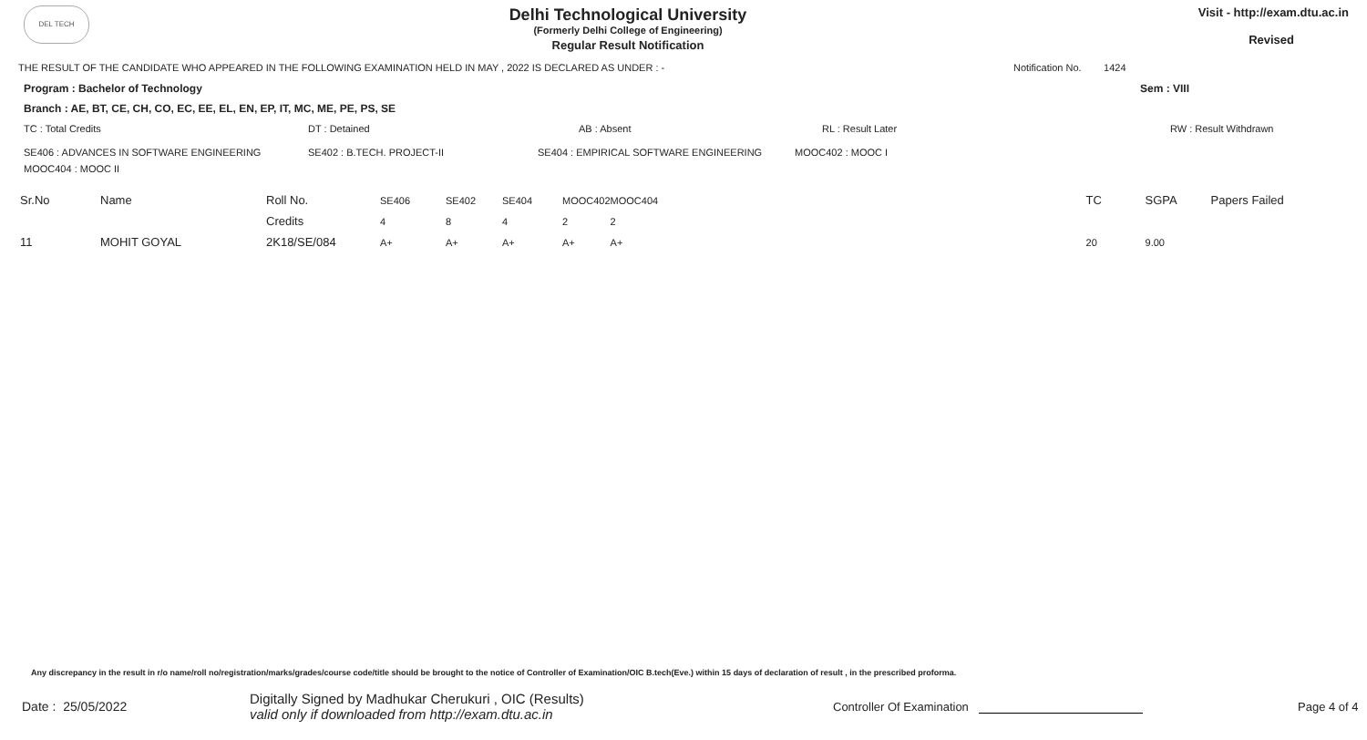DEL TECH
Delhi Technological University
(Formerly Delhi College of Engineering)
Regular Result Notification
Visit - http://exam.dtu.ac.in
Revised
THE RESULT OF THE CANDIDATE WHO APPEARED IN THE FOLLOWING EXAMINATION HELD IN MAY , 2022 IS DECLARED AS UNDER : - Notification No. 1424
Program : Bachelor of Technology Sem : VIII
Branch : AE, BT, CE, CH, CO, EC, EE, EL, EN, EP, IT, MC, ME, PE, PS, SE
| TC : Total Credits | DT : Detained | AB : Absent | RL : Result Later | RW : Result Withdrawn |
| SE406 : ADVANCES IN SOFTWARE ENGINEERING | SE402 : B.TECH. PROJECT-II | SE404 : EMPIRICAL SOFTWARE ENGINEERING | MOOC402 : MOOC I |
| MOOC404 : MOOC II | | | |
| Sr.No | Name | Roll No. | SE406 | SE402 | SE404 | MOOC402 | MOOC404 | TC | SGPA | Papers Failed |
| --- | --- | --- | --- | --- | --- | --- | --- | --- | --- | --- |
| | | Credits | 4 | 8 | 4 | 2 | 2 | | | |
| 11 | MOHIT GOYAL | 2K18/SE/084 | A+ | A+ | A+ | A+ | A+ | 20 | 9.00 | |
Any discrepancy in the result in r/o name/roll no/registration/marks/grades/course code/title should be brought to the notice of Controller of Examination/OIC B.tech(Eve.) within 15 days of declaration of result , in the prescribed proforma.
Date : 25/05/2022
Digitally Signed by Madhukar Cherukuri , OIC (Results)
valid only if downloaded from http://exam.dtu.ac.in
Controller Of Examination
Page 4 of 4